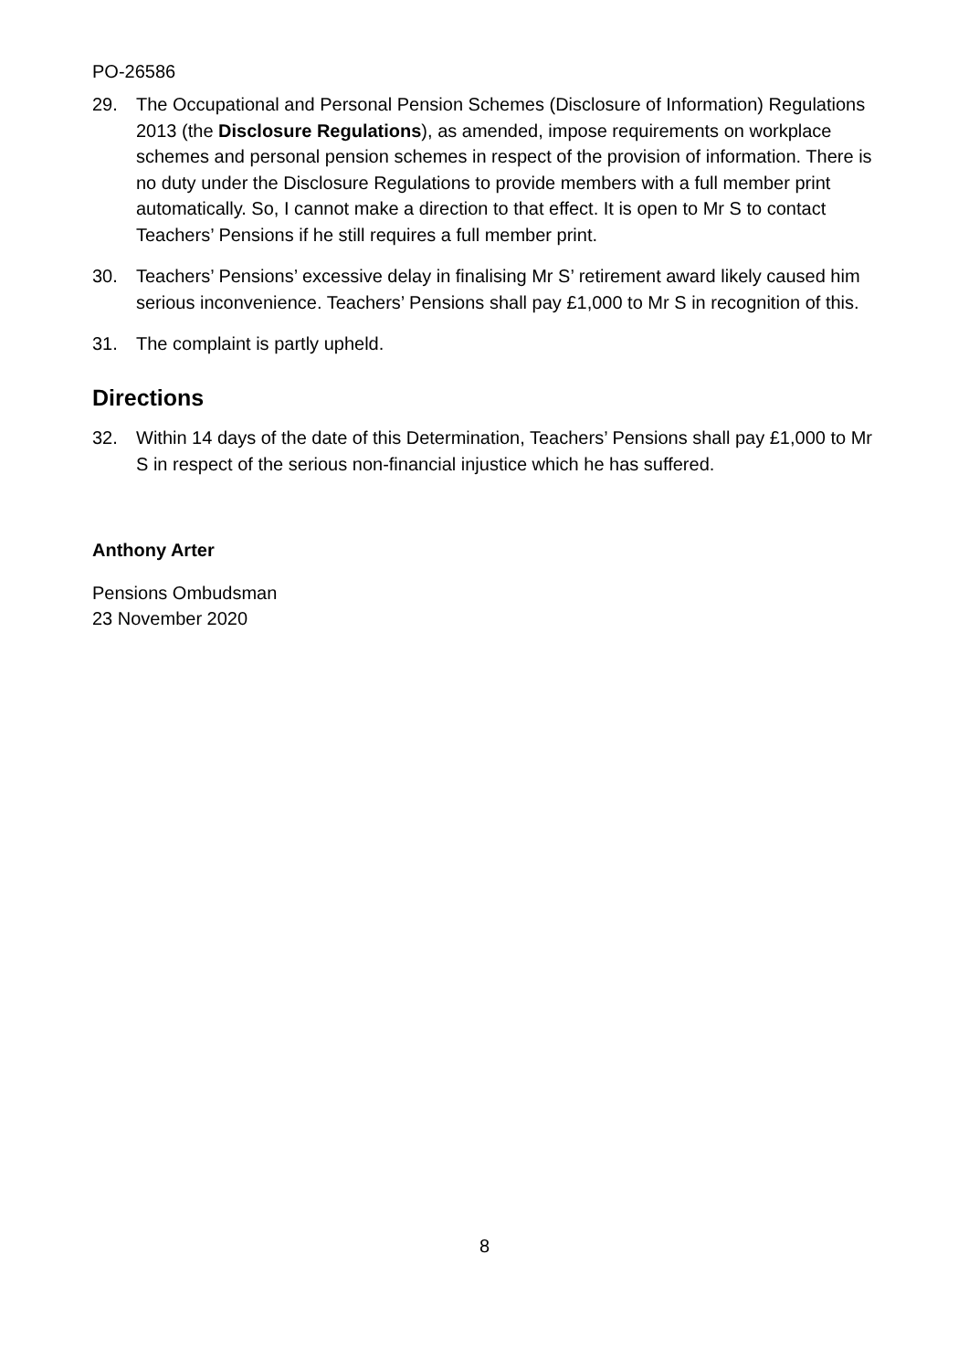PO-26586
29. The Occupational and Personal Pension Schemes (Disclosure of Information) Regulations 2013 (the Disclosure Regulations), as amended, impose requirements on workplace schemes and personal pension schemes in respect of the provision of information. There is no duty under the Disclosure Regulations to provide members with a full member print automatically. So, I cannot make a direction to that effect. It is open to Mr S to contact Teachers’ Pensions if he still requires a full member print.
30. Teachers’ Pensions’ excessive delay in finalising Mr S’ retirement award likely caused him serious inconvenience. Teachers’ Pensions shall pay £1,000 to Mr S in recognition of this.
31. The complaint is partly upheld.
Directions
32. Within 14 days of the date of this Determination, Teachers’ Pensions shall pay £1,000 to Mr S in respect of the serious non-financial injustice which he has suffered.
Anthony Arter
Pensions Ombudsman
23 November 2020
8